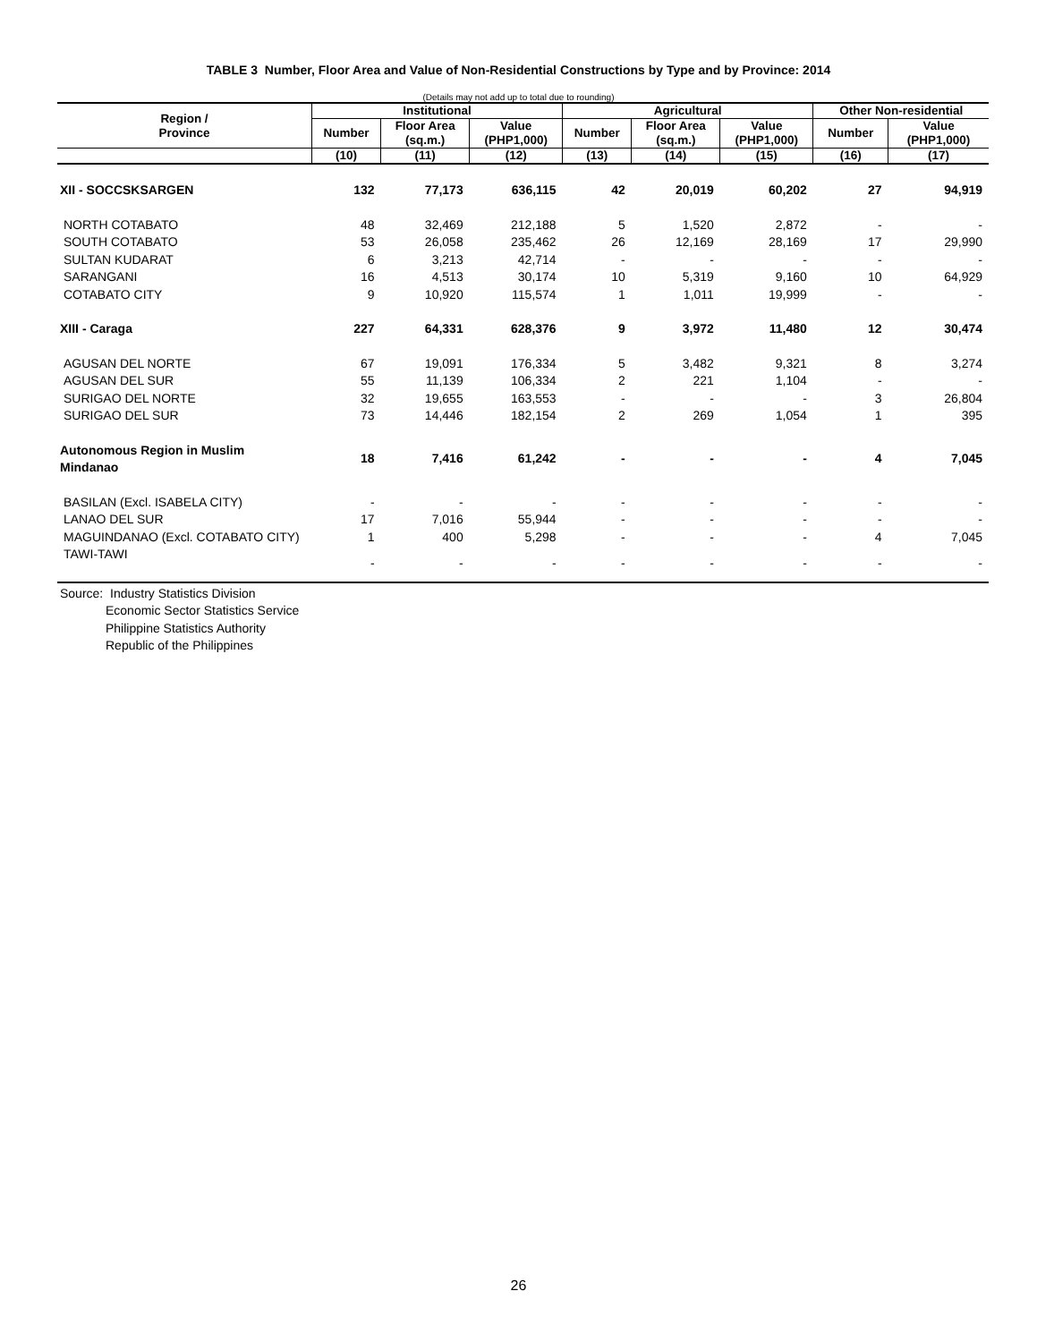TABLE 3 Number, Floor Area and Value of Non-Residential Constructions by Type and by Province: 2014
(Details may not add up to total due to rounding)
| Region / Province | Institutional | | | Agricultural | | | Other Non-residential | |
| --- | --- | --- | --- | --- | --- | --- | --- | --- |
| | Number | Floor Area (sq.m.) | Value (PHP1,000) | Number | Floor Area (sq.m.) | Value (PHP1,000) | Number | Value (PHP1,000) |
| | (10) | (11) | (12) | (13) | (14) | (15) | (16) | (17) |
| XII - SOCCSKSARGEN | 132 | 77,173 | 636,115 | 42 | 20,019 | 60,202 | 27 | 94,919 |
| NORTH COTABATO | 48 | 32,469 | 212,188 | 5 | 1,520 | 2,872 | - | - |
| SOUTH COTABATO | 53 | 26,058 | 235,462 | 26 | 12,169 | 28,169 | 17 | 29,990 |
| SULTAN KUDARAT | 6 | 3,213 | 42,714 | - | - | - | - | - |
| SARANGANI | 16 | 4,513 | 30,174 | 10 | 5,319 | 9,160 | 10 | 64,929 |
| COTABATO CITY | 9 | 10,920 | 115,574 | 1 | 1,011 | 19,999 | - | - |
| XIII - Caraga | 227 | 64,331 | 628,376 | 9 | 3,972 | 11,480 | 12 | 30,474 |
| AGUSAN DEL NORTE | 67 | 19,091 | 176,334 | 5 | 3,482 | 9,321 | 8 | 3,274 |
| AGUSAN DEL SUR | 55 | 11,139 | 106,334 | 2 | 221 | 1,104 | - | - |
| SURIGAO DEL NORTE | 32 | 19,655 | 163,553 | - | - | - | 3 | 26,804 |
| SURIGAO DEL SUR | 73 | 14,446 | 182,154 | 2 | 269 | 1,054 | 1 | 395 |
| Autonomous Region in Muslim Mindanao | 18 | 7,416 | 61,242 | - | - | - | 4 | 7,045 |
| BASILAN (Excl. ISABELA CITY) | - | - | - | - | - | - | - | - |
| LANAO DEL SUR | 17 | 7,016 | 55,944 | - | - | - | - | - |
| MAGUINDANAO (Excl. COTABATO CITY) | 1 | 400 | 5,298 | - | - | - | 4 | 7,045 |
| TAWI-TAWI | - | - | - | - | - | - | - | - |
Source: Industry Statistics Division
Economic Sector Statistics Service
Philippine Statistics Authority
Republic of the Philippines
26